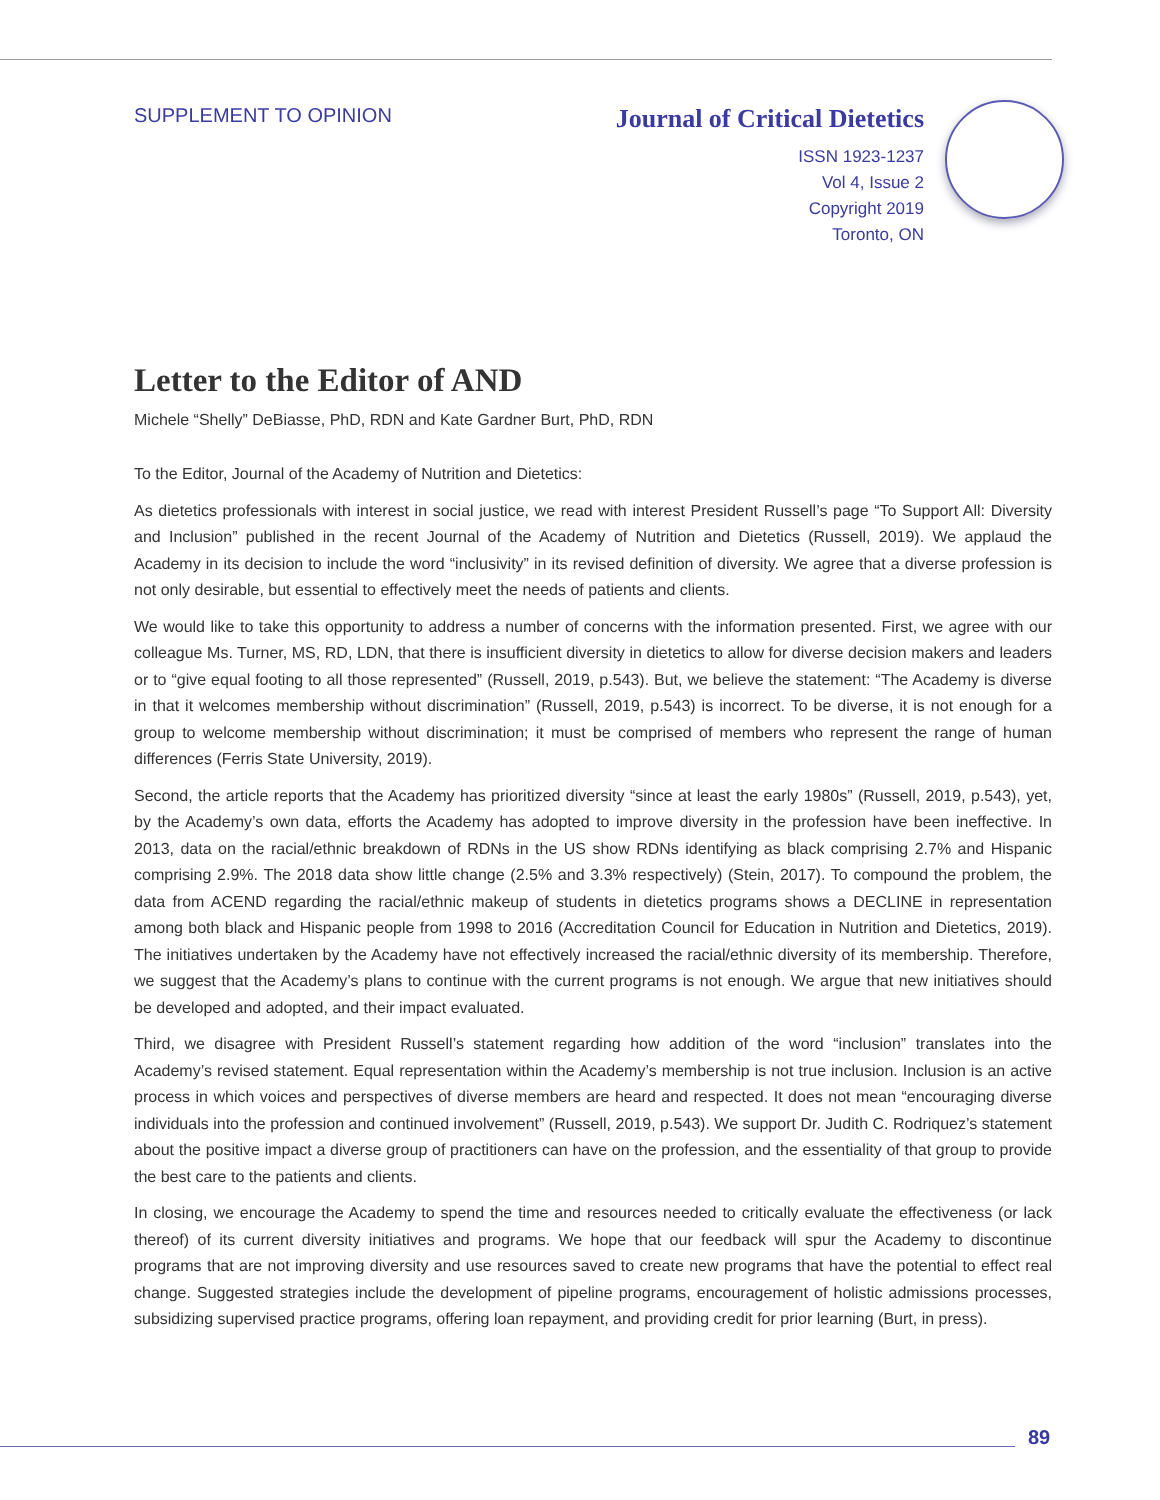SUPPLEMENT TO OPINION
Journal of Critical Dietetics
ISSN 1923-1237
Vol 4, Issue 2
Copyright 2019
Toronto, ON
Letter to the Editor of AND
Michele “Shelly” DeBiasse, PhD, RDN and Kate Gardner Burt, PhD, RDN
To the Editor, Journal of the Academy of Nutrition and Dietetics:
As dietetics professionals with interest in social justice, we read with interest President Russell’s page “To Support All: Diversity and Inclusion” published in the recent Journal of the Academy of Nutrition and Dietetics (Russell, 2019). We applaud the Academy in its decision to include the word “inclusivity” in its revised definition of diversity. We agree that a diverse profession is not only desirable, but essential to effectively meet the needs of patients and clients.
We would like to take this opportunity to address a number of concerns with the information presented. First, we agree with our colleague Ms. Turner, MS, RD, LDN, that there is insufficient diversity in dietetics to allow for diverse decision makers and leaders or to “give equal footing to all those represented” (Russell, 2019, p.543). But, we believe the statement: “The Academy is diverse in that it welcomes membership without discrimination” (Russell, 2019, p.543) is incorrect. To be diverse, it is not enough for a group to welcome membership without discrimination; it must be comprised of members who represent the range of human differences (Ferris State University, 2019).
Second, the article reports that the Academy has prioritized diversity “since at least the early 1980s” (Russell, 2019, p.543), yet, by the Academy’s own data, efforts the Academy has adopted to improve diversity in the profession have been ineffective. In 2013, data on the racial/ethnic breakdown of RDNs in the US show RDNs identifying as black comprising 2.7% and Hispanic comprising 2.9%. The 2018 data show little change (2.5% and 3.3% respectively) (Stein, 2017). To compound the problem, the data from ACEND regarding the racial/ethnic makeup of students in dietetics programs shows a DECLINE in representation among both black and Hispanic people from 1998 to 2016 (Accreditation Council for Education in Nutrition and Dietetics, 2019). The initiatives undertaken by the Academy have not effectively increased the racial/ethnic diversity of its membership. Therefore, we suggest that the Academy’s plans to continue with the current programs is not enough. We argue that new initiatives should be developed and adopted, and their impact evaluated.
Third, we disagree with President Russell’s statement regarding how addition of the word “inclusion” translates into the Academy’s revised statement. Equal representation within the Academy’s membership is not true inclusion. Inclusion is an active process in which voices and perspectives of diverse members are heard and respected. It does not mean “encouraging diverse individuals into the profession and continued involvement” (Russell, 2019, p.543). We support Dr. Judith C. Rodriquez’s statement about the positive impact a diverse group of practitioners can have on the profession, and the essentiality of that group to provide the best care to the patients and clients.
In closing, we encourage the Academy to spend the time and resources needed to critically evaluate the effectiveness (or lack thereof) of its current diversity initiatives and programs. We hope that our feedback will spur the Academy to discontinue programs that are not improving diversity and use resources saved to create new programs that have the potential to effect real change. Suggested strategies include the development of pipeline programs, encouragement of holistic admissions processes, subsidizing supervised practice programs, offering loan repayment, and providing credit for prior learning (Burt, in press).
89